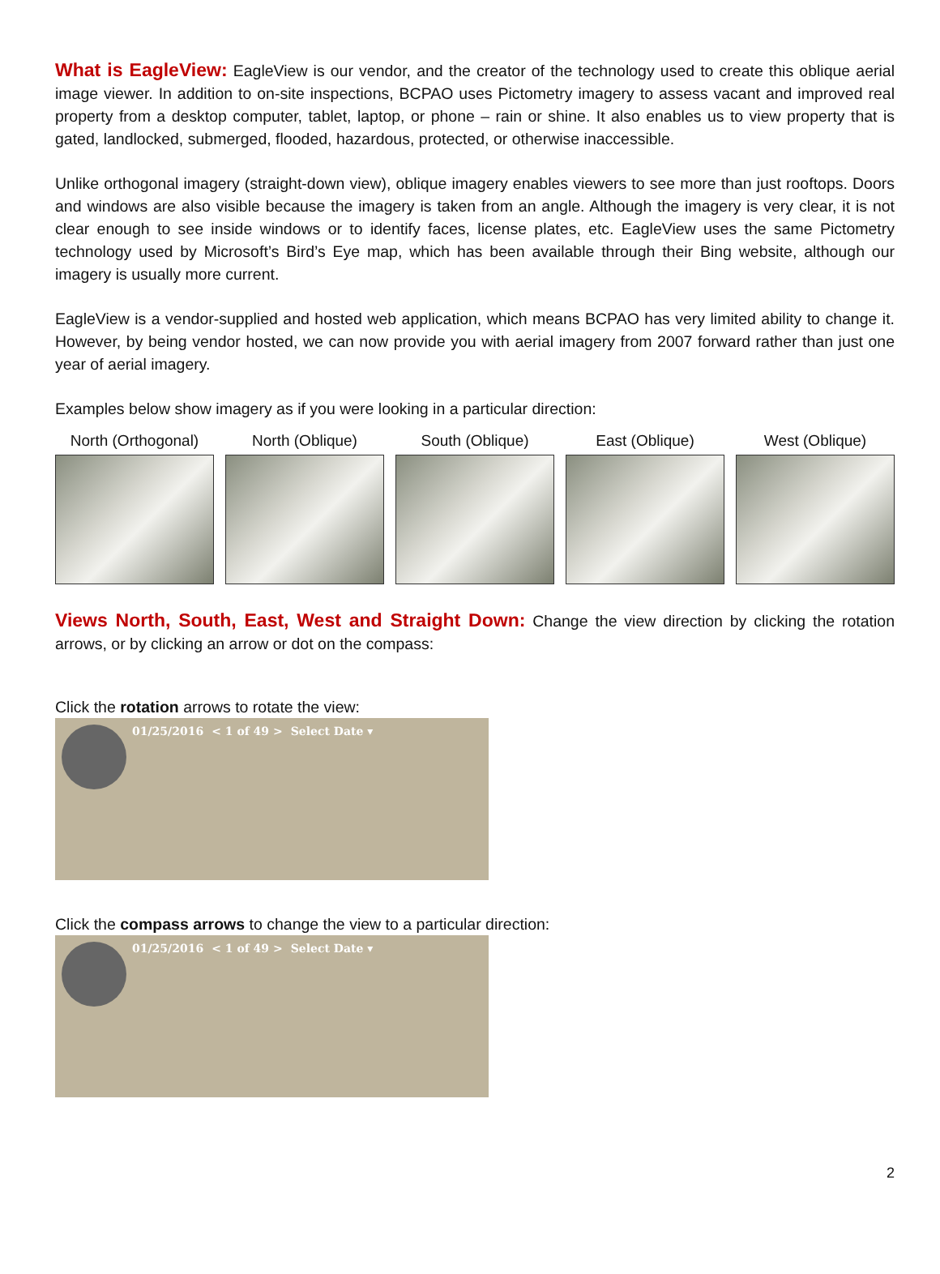What is EagleView: EagleView is our vendor, and the creator of the technology used to create this oblique aerial image viewer. In addition to on-site inspections, BCPAO uses Pictometry imagery to assess vacant and improved real property from a desktop computer, tablet, laptop, or phone – rain or shine. It also enables us to view property that is gated, landlocked, submerged, flooded, hazardous, protected, or otherwise inaccessible.
Unlike orthogonal imagery (straight-down view), oblique imagery enables viewers to see more than just rooftops. Doors and windows are also visible because the imagery is taken from an angle. Although the imagery is very clear, it is not clear enough to see inside windows or to identify faces, license plates, etc. EagleView uses the same Pictometry technology used by Microsoft’s Bird’s Eye map, which has been available through their Bing website, although our imagery is usually more current.
EagleView is a vendor-supplied and hosted web application, which means BCPAO has very limited ability to change it. However, by being vendor hosted, we can now provide you with aerial imagery from 2007 forward rather than just one year of aerial imagery.
Examples below show imagery as if you were looking in a particular direction:
North (Orthogonal)
North (Oblique) South (Oblique) East (Oblique) West (Oblique)
Views North, South, East, West and Straight Down: Change the view direction by clicking the rotation arrows, or by clicking an arrow or dot on the compass:
Click the rotation arrows to rotate the view:
01/25/2016 < 1 of 49 > Select Date ▾
Click the compass arrows to change the view to a particular direction:
01/25/2016 < 1 of 49 > Select Date ▾
2